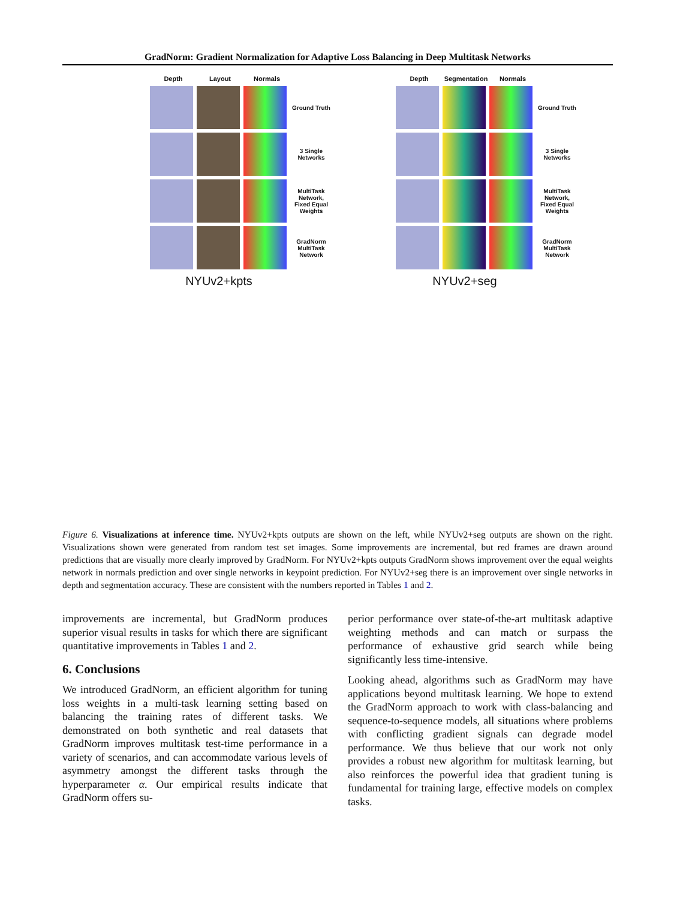GradNorm: Gradient Normalization for Adaptive Loss Balancing in Deep Multitask Networks
Depth Layout Normals
Ground Truth
3 Single Networks
MultiTask Network, Fixed Equal Weights
GradNorm MultiTask Network
NYUv2+kpts
Depth Segmentation Normals
Ground Truth
3 Single Networks
MultiTask Network, Fixed Equal Weights
GradNorm MultiTask Network
NYUv2+seg
Figure 6. Visualizations at inference time. NYUv2+kpts outputs are shown on the left, while NYUv2+seg outputs are shown on the right. Visualizations shown were generated from random test set images. Some improvements are incremental, but red frames are drawn around predictions that are visually more clearly improved by GradNorm. For NYUv2+kpts outputs GradNorm shows improvement over the equal weights network in normals prediction and over single networks in keypoint prediction. For NYUv2+seg there is an improvement over single networks in depth and segmentation accuracy. These are consistent with the numbers reported in Tables 1 and 2.
improvements are incremental, but GradNorm produces superior visual results in tasks for which there are significant quantitative improvements in Tables 1 and 2.
6. Conclusions
We introduced GradNorm, an efficient algorithm for tuning loss weights in a multi-task learning setting based on balancing the training rates of different tasks. We demonstrated on both synthetic and real datasets that GradNorm improves multitask test-time performance in a variety of scenarios, and can accommodate various levels of asymmetry amongst the different tasks through the hyperparameter α. Our empirical results indicate that GradNorm offers su-
perior performance over state-of-the-art multitask adaptive weighting methods and can match or surpass the performance of exhaustive grid search while being significantly less time-intensive.
Looking ahead, algorithms such as GradNorm may have applications beyond multitask learning. We hope to extend the GradNorm approach to work with class-balancing and sequence-to-sequence models, all situations where problems with conflicting gradient signals can degrade model performance. We thus believe that our work not only provides a robust new algorithm for multitask learning, but also reinforces the powerful idea that gradient tuning is fundamental for training large, effective models on complex tasks.